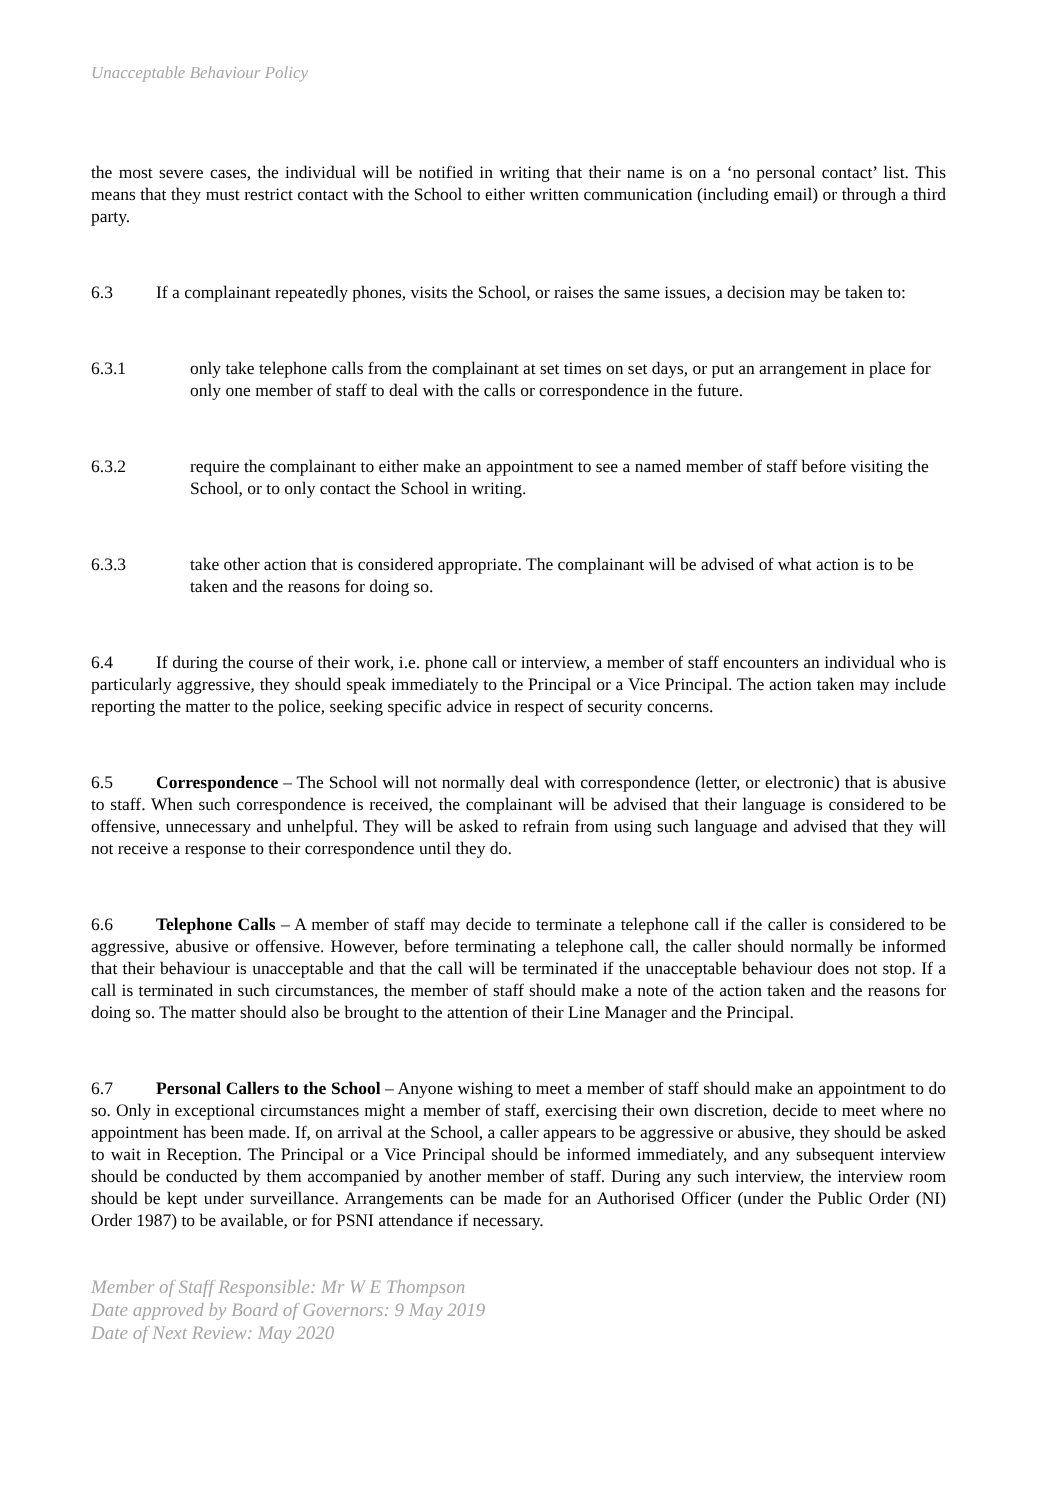Unacceptable Behaviour Policy
the most severe cases, the individual will be notified in writing that their name is on a ‘no personal contact’ list. This means that they must restrict contact with the School to either written communication (including email) or through a third party.
6.3 If a complainant repeatedly phones, visits the School, or raises the same issues, a decision may be taken to:
6.3.1 only take telephone calls from the complainant at set times on set days, or put an arrangement in place for only one member of staff to deal with the calls or correspondence in the future.
6.3.2 require the complainant to either make an appointment to see a named member of staff before visiting the School, or to only contact the School in writing.
6.3.3 take other action that is considered appropriate. The complainant will be advised of what action is to be taken and the reasons for doing so.
6.4 If during the course of their work, i.e. phone call or interview, a member of staff encounters an individual who is particularly aggressive, they should speak immediately to the Principal or a Vice Principal. The action taken may include reporting the matter to the police, seeking specific advice in respect of security concerns.
6.5 Correspondence – The School will not normally deal with correspondence (letter, or electronic) that is abusive to staff. When such correspondence is received, the complainant will be advised that their language is considered to be offensive, unnecessary and unhelpful. They will be asked to refrain from using such language and advised that they will not receive a response to their correspondence until they do.
6.6 Telephone Calls – A member of staff may decide to terminate a telephone call if the caller is considered to be aggressive, abusive or offensive. However, before terminating a telephone call, the caller should normally be informed that their behaviour is unacceptable and that the call will be terminated if the unacceptable behaviour does not stop. If a call is terminated in such circumstances, the member of staff should make a note of the action taken and the reasons for doing so. The matter should also be brought to the attention of their Line Manager and the Principal.
6.7 Personal Callers to the School – Anyone wishing to meet a member of staff should make an appointment to do so. Only in exceptional circumstances might a member of staff, exercising their own discretion, decide to meet where no appointment has been made. If, on arrival at the School, a caller appears to be aggressive or abusive, they should be asked to wait in Reception. The Principal or a Vice Principal should be informed immediately, and any subsequent interview should be conducted by them accompanied by another member of staff. During any such interview, the interview room should be kept under surveillance. Arrangements can be made for an Authorised Officer (under the Public Order (NI) Order 1987) to be available, or for PSNI attendance if necessary.
Member of Staff Responsible: Mr W E Thompson
Date approved by Board of Governors: 9 May 2019
Date of Next Review: May 2020